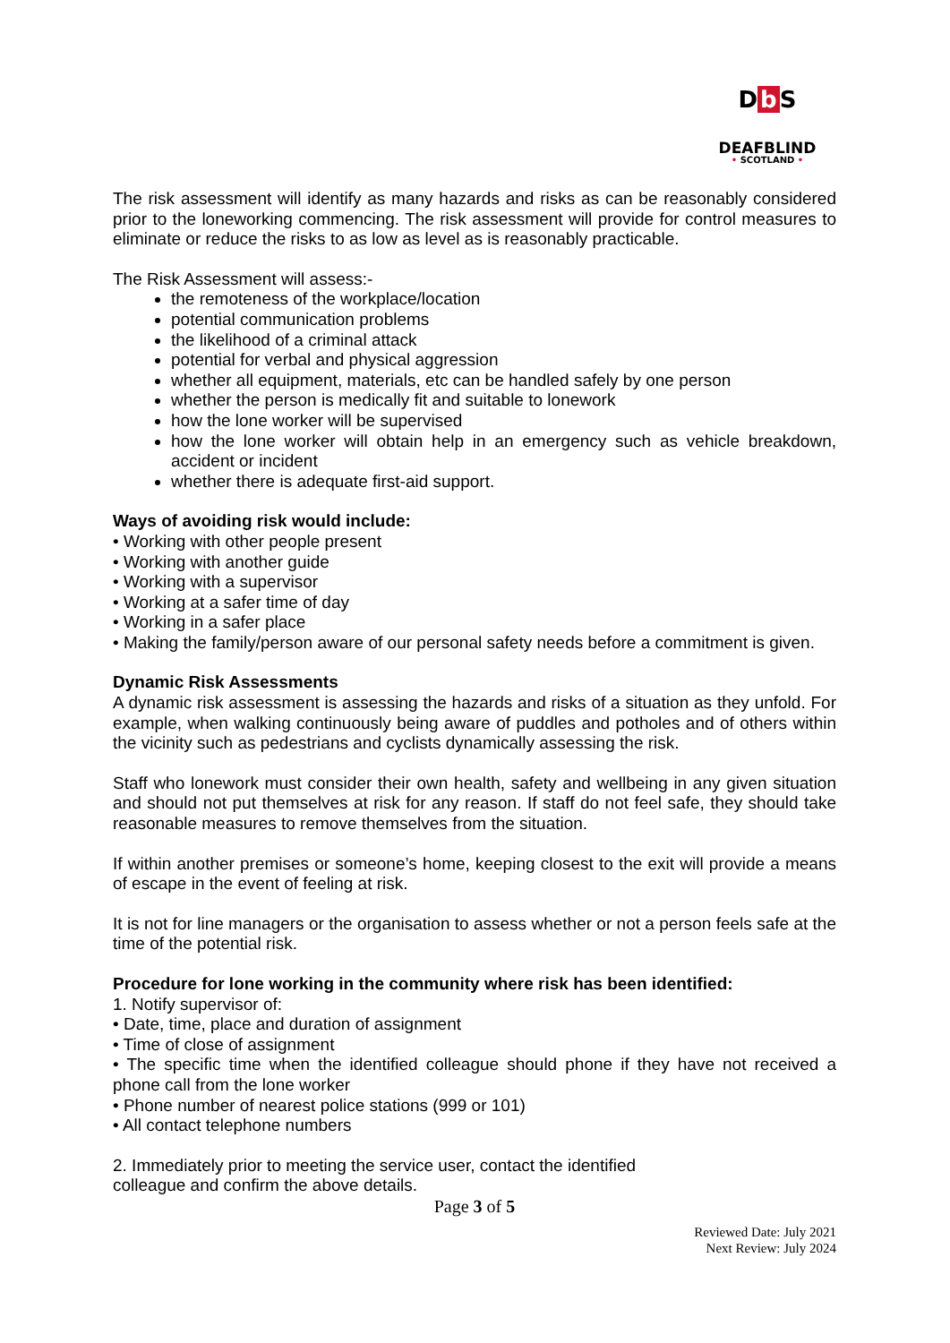Db S
DEAFBLIND
• SCOTLAND •
The risk assessment will identify as many hazards and risks as can be reasonably considered prior to the loneworking commencing. The risk assessment will provide for control measures to eliminate or reduce the risks to as low as level as is reasonably practicable.
The Risk Assessment will assess:-
the remoteness of the workplace/location
potential communication problems
the likelihood of a criminal attack
potential for verbal and physical aggression
whether all equipment, materials, etc can be handled safely by one person
whether the person is medically fit and suitable to lonework
how the lone worker will be supervised
how the lone worker will obtain help in an emergency such as vehicle breakdown, accident or incident
whether there is adequate first-aid support.
Ways of avoiding risk would include:
• Working with other people present
• Working with another guide
• Working with a supervisor
• Working at a safer time of day
• Working in a safer place
• Making the family/person aware of our personal safety needs before a commitment is given.
Dynamic Risk Assessments
A dynamic risk assessment is assessing the hazards and risks of a situation as they unfold. For example, when walking continuously being aware of puddles and potholes and of others within the vicinity such as pedestrians and cyclists dynamically assessing the risk.
Staff who lonework must consider their own health, safety and wellbeing in any given situation and should not put themselves at risk for any reason. If staff do not feel safe, they should take reasonable measures to remove themselves from the situation.
If within another premises or someone’s home, keeping closest to the exit will provide a means of escape in the event of feeling at risk.
It is not for line managers or the organisation to assess whether or not a person feels safe at the time of the potential risk.
Procedure for lone working in the community where risk has been identified:
1. Notify supervisor of:
• Date, time, place and duration of assignment
• Time of close of assignment
• The specific time when the identified colleague should phone if they have not received a phone call from the lone worker
• Phone number of nearest police stations (999 or 101)
• All contact telephone numbers
2. Immediately prior to meeting the service user, contact the identified
colleague and confirm the above details.
Page 3 of 5
Reviewed Date: July 2021
Next Review: July 2024